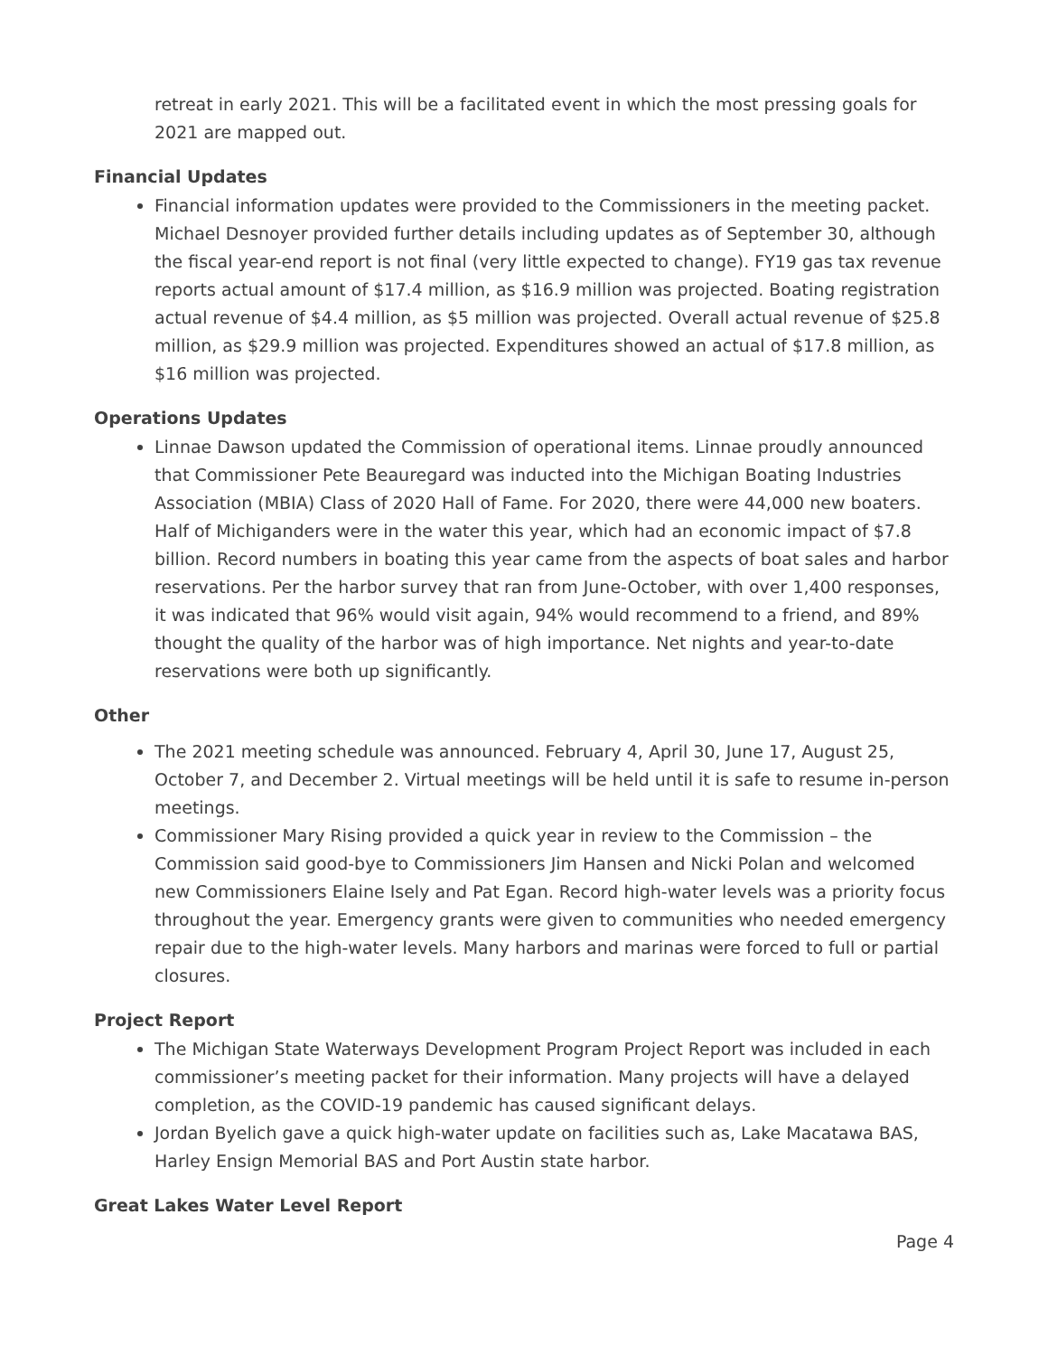retreat in early 2021. This will be a facilitated event in which the most pressing goals for 2021 are mapped out.
Financial Updates
Financial information updates were provided to the Commissioners in the meeting packet. Michael Desnoyer provided further details including updates as of September 30, although the fiscal year-end report is not final (very little expected to change). FY19 gas tax revenue reports actual amount of $17.4 million, as $16.9 million was projected. Boating registration actual revenue of $4.4 million, as $5 million was projected. Overall actual revenue of $25.8 million, as $29.9 million was projected. Expenditures showed an actual of $17.8 million, as $16 million was projected.
Operations Updates
Linnae Dawson updated the Commission of operational items. Linnae proudly announced that Commissioner Pete Beauregard was inducted into the Michigan Boating Industries Association (MBIA) Class of 2020 Hall of Fame. For 2020, there were 44,000 new boaters. Half of Michiganders were in the water this year, which had an economic impact of $7.8 billion. Record numbers in boating this year came from the aspects of boat sales and harbor reservations. Per the harbor survey that ran from June-October, with over 1,400 responses, it was indicated that 96% would visit again, 94% would recommend to a friend, and 89% thought the quality of the harbor was of high importance. Net nights and year-to-date reservations were both up significantly.
Other
The 2021 meeting schedule was announced. February 4, April 30, June 17, August 25, October 7, and December 2. Virtual meetings will be held until it is safe to resume in-person meetings.
Commissioner Mary Rising provided a quick year in review to the Commission – the Commission said good-bye to Commissioners Jim Hansen and Nicki Polan and welcomed new Commissioners Elaine Isely and Pat Egan. Record high-water levels was a priority focus throughout the year. Emergency grants were given to communities who needed emergency repair due to the high-water levels. Many harbors and marinas were forced to full or partial closures.
Project Report
The Michigan State Waterways Development Program Project Report was included in each commissioner’s meeting packet for their information. Many projects will have a delayed completion, as the COVID-19 pandemic has caused significant delays.
Jordan Byelich gave a quick high-water update on facilities such as, Lake Macatawa BAS, Harley Ensign Memorial BAS and Port Austin state harbor.
Great Lakes Water Level Report
Page 4